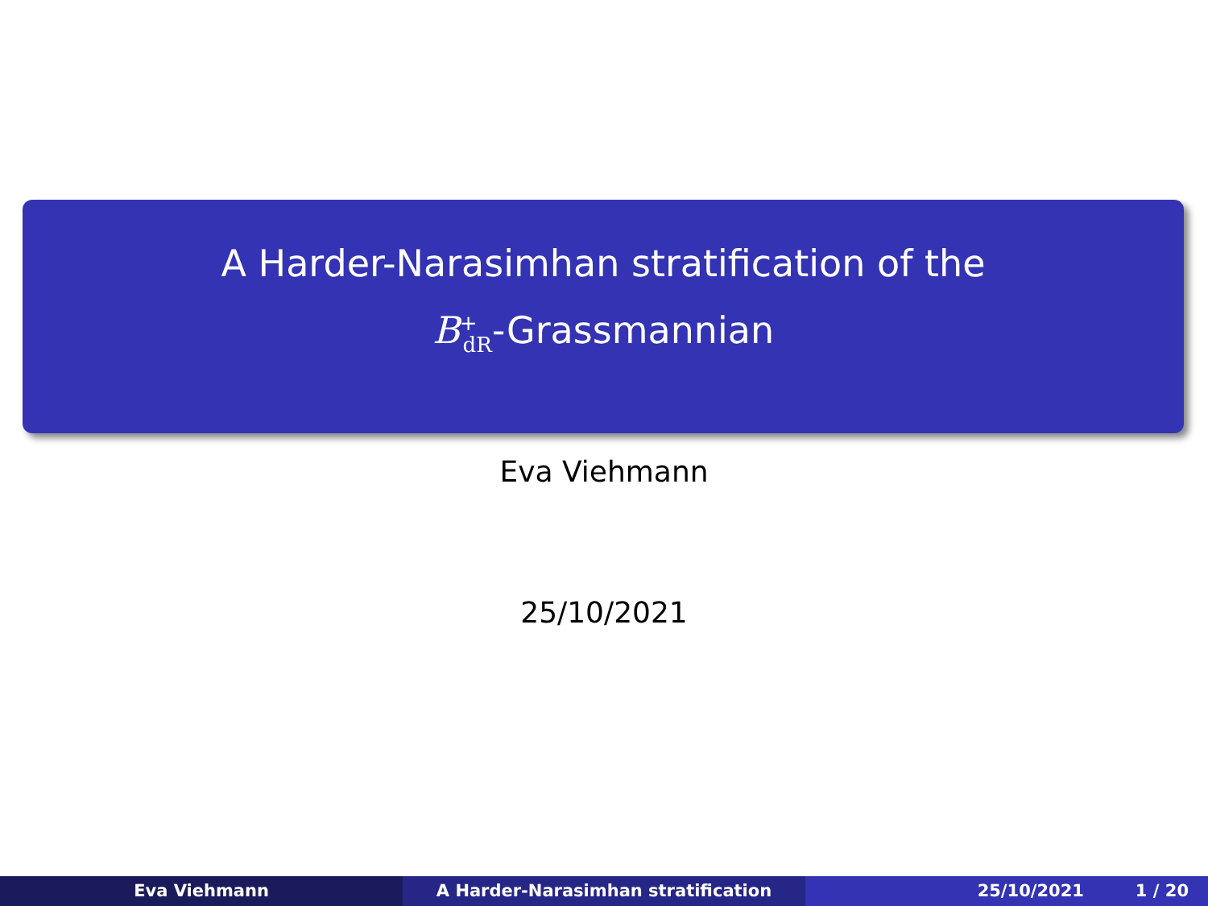A Harder-Narasimhan stratification of the
B<sup>+</sup><sub>dR</sub>-Grassmannian
Eva Viehmann
25/10/2021
Eva Viehmann A Harder-Narasimhan stratification 25/10/2021 1 / 20